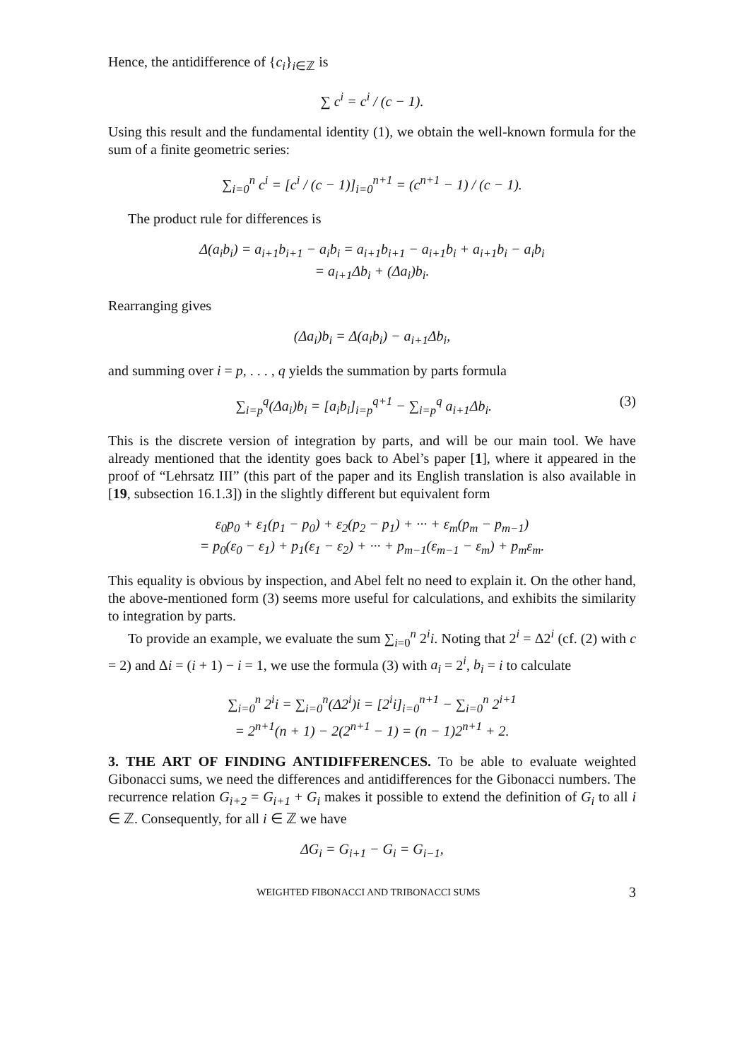Hence, the antidifference of {c<sub>i</sub>}<sub>i∈ℤ</sub> is
∑ c<sup>i</sup> = c<sup>i</sup> / (c − 1).
Using this result and the fundamental identity (1), we obtain the well-known formula for the sum of a finite geometric series:
∑<sub>i=0</sub><sup>n</sup> c<sup>i</sup> = [c<sup>i</sup> / (c − 1)]<sub>i=0</sub><sup>n+1</sup> = (c<sup>n+1</sup> − 1) / (c − 1).
The product rule for differences is
Δ(a<sub>i</sub>b<sub>i</sub>) = a<sub>i+1</sub>b<sub>i+1</sub> − a<sub>i</sub>b<sub>i</sub> = a<sub>i+1</sub>b<sub>i+1</sub> − a<sub>i+1</sub>b<sub>i</sub> + a<sub>i+1</sub>b<sub>i</sub> − a<sub>i</sub>b<sub>i</sub>
= a<sub>i+1</sub>Δb<sub>i</sub> + (Δa<sub>i</sub>)b<sub>i</sub>.
Rearranging gives
(Δa<sub>i</sub>)b<sub>i</sub> = Δ(a<sub>i</sub>b<sub>i</sub>) − a<sub>i+1</sub>Δb<sub>i</sub>,
and summing over i = p, . . . , q yields the summation by parts formula
∑<sub>i=p</sub><sup>q</sup>(Δa<sub>i</sub>)b<sub>i</sub> = [a<sub>i</sub>b<sub>i</sub>]<sub>i=p</sub><sup>q+1</sup> − ∑<sub>i=p</sub><sup>q</sup> a<sub>i+1</sub>Δb<sub>i</sub>. (3)
This is the discrete version of integration by parts, and will be our main tool. We have already mentioned that the identity goes back to Abel’s paper [1], where it appeared in the proof of “Lehrsatz III” (this part of the paper and its English translation is also available in [19, subsection 16.1.3]) in the slightly different but equivalent form
ε<sub>0</sub>p<sub>0</sub> + ε<sub>1</sub>(p<sub>1</sub> − p<sub>0</sub>) + ε<sub>2</sub>(p<sub>2</sub> − p<sub>1</sub>) + ··· + ε<sub>m</sub>(p<sub>m</sub> − p<sub>m−1</sub>)
= p<sub>0</sub>(ε<sub>0</sub> − ε<sub>1</sub>) + p<sub>1</sub>(ε<sub>1</sub> − ε<sub>2</sub>) + ··· + p<sub>m−1</sub>(ε<sub>m−1</sub> − ε<sub>m</sub>) + p<sub>m</sub>ε<sub>m</sub>.
This equality is obvious by inspection, and Abel felt no need to explain it. On the other hand, the above-mentioned form (3) seems more useful for calculations, and exhibits the similarity to integration by parts.
To provide an example, we evaluate the sum ∑<sub>i=0</sub><sup>n</sup> 2<sup>i</sup>i. Noting that 2<sup>i</sup> = Δ2<sup>i</sup> (cf. (2) with c = 2) and Δi = (i + 1) − i = 1, we use the formula (3) with a<sub>i</sub> = 2<sup>i</sup>, b<sub>i</sub> = i to calculate
∑<sub>i=0</sub><sup>n</sup> 2<sup>i</sup>i = ∑<sub>i=0</sub><sup>n</sup>(Δ2<sup>i</sup>)i = [2<sup>i</sup>i]<sub>i=0</sub><sup>n+1</sup> − ∑<sub>i=0</sub><sup>n</sup> 2<sup>i+1</sup>
= 2<sup>n+1</sup>(n + 1) − 2(2<sup>n+1</sup> − 1) = (n − 1)2<sup>n+1</sup> + 2.
3. THE ART OF FINDING ANTIDIFFERENCES. To be able to evaluate weighted Gibonacci sums, we need the differences and antidifferences for the Gibonacci numbers. The recurrence relation G<sub>i+2</sub> = G<sub>i+1</sub> + G<sub>i</sub> makes it possible to extend the definition of G<sub>i</sub> to all i ∈ ℤ. Consequently, for all i ∈ ℤ we have
ΔG<sub>i</sub> = G<sub>i+1</sub> − G<sub>i</sub> = G<sub>i−1</sub>,
WEIGHTED FIBONACCI AND TRIBONACCI SUMS 3